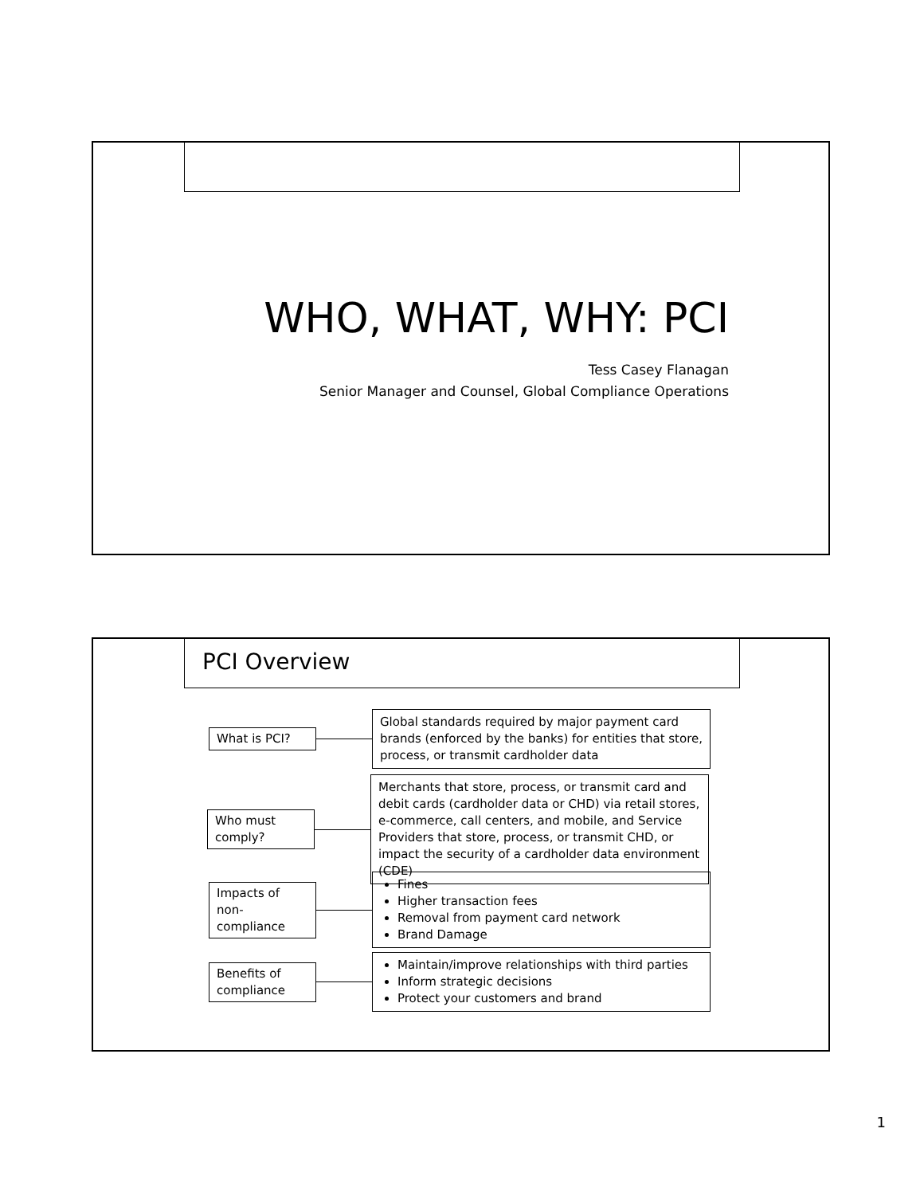WHO, WHAT, WHY: PCI
Tess Casey Flanagan
Senior Manager and Counsel, Global Compliance Operations
PCI Overview
What is PCI?
Global standards required by major payment card brands (enforced by the banks) for entities that store, process, or transmit cardholder data
Who must comply?
Merchants that store, process, or transmit card and debit cards (cardholder data or CHD) via retail stores, e-commerce, call centers, and mobile, and Service Providers that store, process, or transmit CHD, or impact the security of a cardholder data environment (CDE)
Impacts of non-compliance
Fines
Higher transaction fees
Removal from payment card network
Brand Damage
Benefits of compliance
Maintain/improve relationships with third parties
Inform strategic decisions
Protect your customers and brand
1